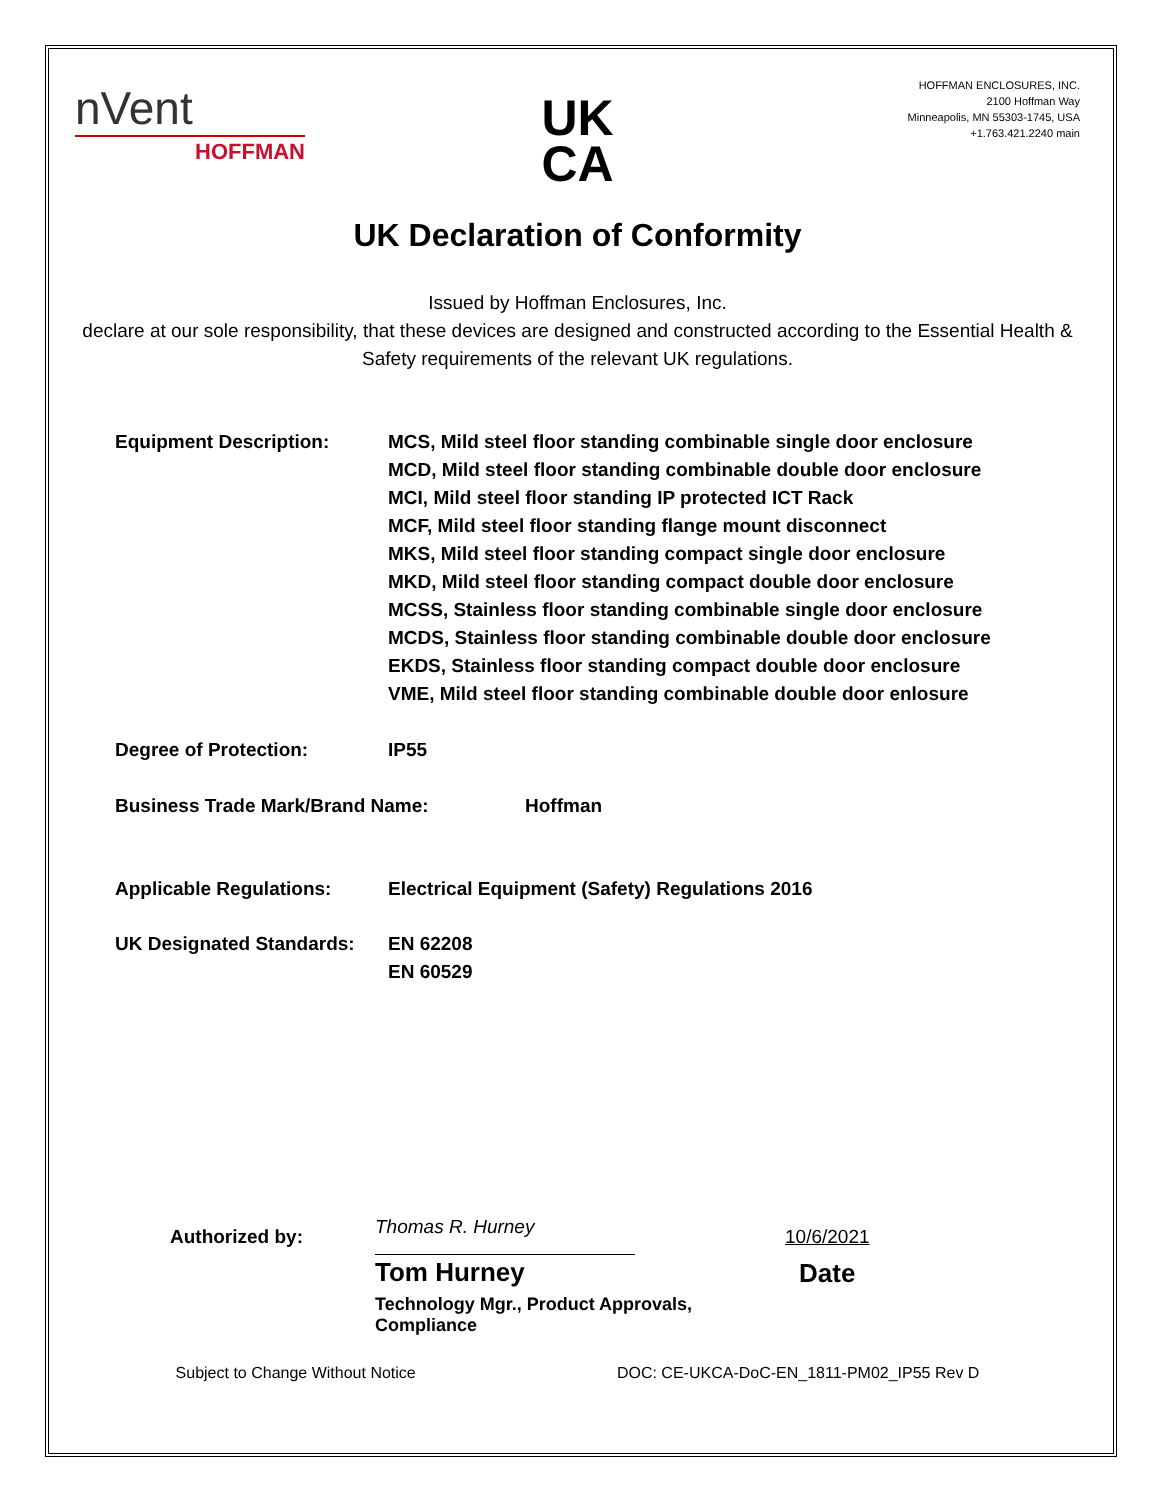nVent
HOFFMAN
HOFFMAN ENCLOSURES, INC.
2100 Hoffman Way
Minneapolis, MN 55303-1745, USA
+1.763.421.2240 main
UK
CA
UK Declaration of Conformity
Issued by Hoffman Enclosures, Inc.
declare at our sole responsibility, that these devices are designed and constructed according to the Essential Health & Safety requirements of the relevant UK regulations.
Equipment Description: MCS, Mild steel floor standing combinable single door enclosure
MCD, Mild steel floor standing combinable double door enclosure
MCI, Mild steel floor standing IP protected ICT Rack
MCF, Mild steel floor standing flange mount disconnect
MKS, Mild steel floor standing compact single door enclosure
MKD, Mild steel floor standing compact double door enclosure
MCSS, Stainless floor standing combinable single door enclosure
MCDS, Stainless floor standing combinable double door enclosure
EKDS, Stainless floor standing compact double door enclosure
VME, Mild steel floor standing combinable double door enlosure
Degree of Protection: IP55
Business Trade Mark/Brand Name: Hoffman
Applicable Regulations: Electrical Equipment (Safety) Regulations 2016
UK Designated Standards:
EN 62208
EN 60529
Authorized by:
Thomas R. Hurney
Tom Hurney
Technology Mgr., Product Approvals, Compliance
10/6/2021
Date
Subject to Change Without Notice DOC: CE-UKCA-DoC-EN_1811-PM02_IP55 Rev D